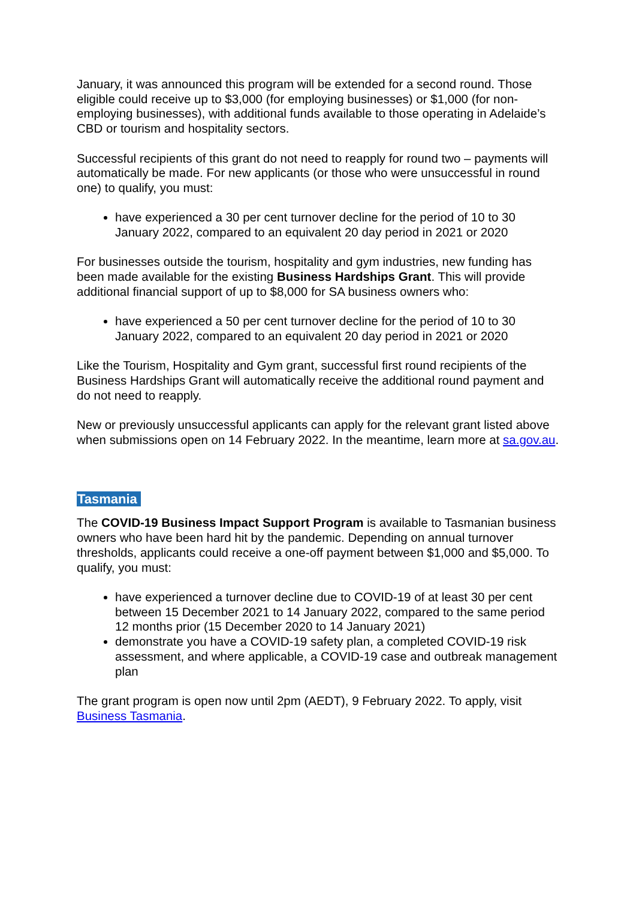January, it was announced this program will be extended for a second round. Those eligible could receive up to $3,000 (for employing businesses) or $1,000 (for non-employing businesses), with additional funds available to those operating in Adelaide’s CBD or tourism and hospitality sectors.
Successful recipients of this grant do not need to reapply for round two – payments will automatically be made. For new applicants (or those who were unsuccessful in round one) to qualify, you must:
have experienced a 30 per cent turnover decline for the period of 10 to 30 January 2022, compared to an equivalent 20 day period in 2021 or 2020
For businesses outside the tourism, hospitality and gym industries, new funding has been made available for the existing Business Hardships Grant. This will provide additional financial support of up to $8,000 for SA business owners who:
have experienced a 50 per cent turnover decline for the period of 10 to 30 January 2022, compared to an equivalent 20 day period in 2021 or 2020
Like the Tourism, Hospitality and Gym grant, successful first round recipients of the Business Hardships Grant will automatically receive the additional round payment and do not need to reapply.
New or previously unsuccessful applicants can apply for the relevant grant listed above when submissions open on 14 February 2022. In the meantime, learn more at sa.gov.au.
Tasmania
The COVID-19 Business Impact Support Program is available to Tasmanian business owners who have been hard hit by the pandemic. Depending on annual turnover thresholds, applicants could receive a one-off payment between $1,000 and $5,000. To qualify, you must:
have experienced a turnover decline due to COVID-19 of at least 30 per cent between 15 December 2021 to 14 January 2022, compared to the same period 12 months prior (15 December 2020 to 14 January 2021)
demonstrate you have a COVID-19 safety plan, a completed COVID-19 risk assessment, and where applicable, a COVID-19 case and outbreak management plan
The grant program is open now until 2pm (AEDT), 9 February 2022. To apply, visit Business Tasmania.